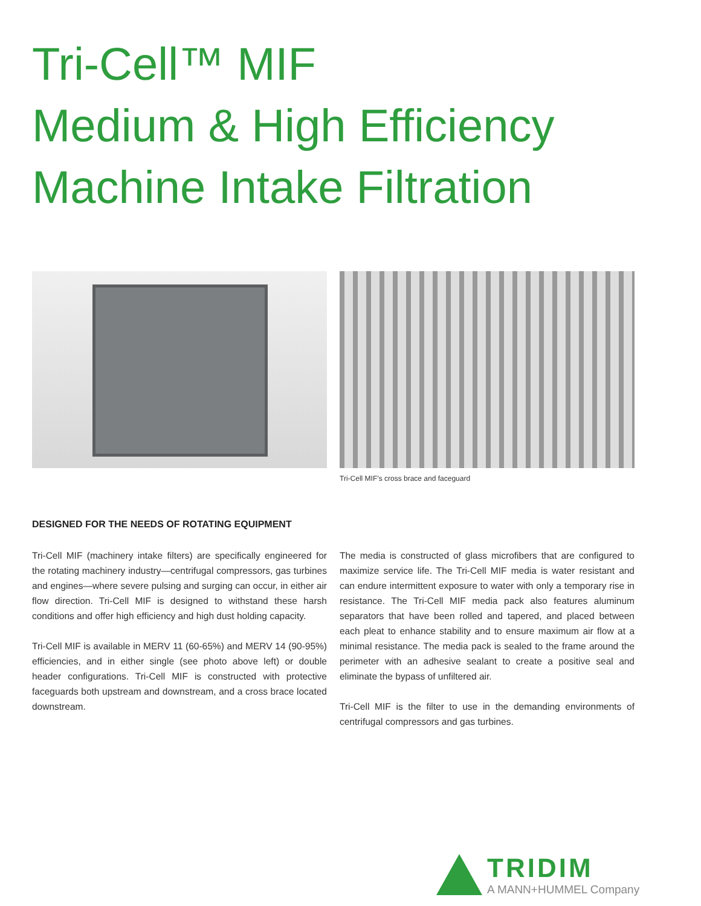Tri-Cell™ MIF
Medium & High Efficiency
Machine Intake Filtration
Tri-Cell MIF’s cross brace and faceguard
DESIGNED FOR THE NEEDS OF ROTATING EQUIPMENT
Tri-Cell MIF (machinery intake filters) are specifically engineered for the rotating machinery industry—centrifugal compressors, gas turbines and engines—where severe pulsing and surging can occur, in either air flow direction. Tri-Cell MIF is designed to withstand these harsh conditions and offer high efficiency and high dust holding capacity.
Tri-Cell MIF is available in MERV 11 (60-65%) and MERV 14 (90-95%) efficiencies, and in either single (see photo above left) or double header configurations. Tri-Cell MIF is constructed with protective faceguards both upstream and downstream, and a cross brace located downstream.
The media is constructed of glass microfibers that are configured to maximize service life. The Tri-Cell MIF media is water resistant and can endure intermittent exposure to water with only a temporary rise in resistance. The Tri-Cell MIF media pack also features aluminum separators that have been rolled and tapered, and placed between each pleat to enhance stability and to ensure maximum air flow at a minimal resistance. The media pack is sealed to the frame around the perimeter with an adhesive sealant to create a positive seal and eliminate the bypass of unfiltered air.
Tri-Cell MIF is the filter to use in the demanding environments of centrifugal compressors and gas turbines.
TRIDIM
A MANN+HUMMEL Company